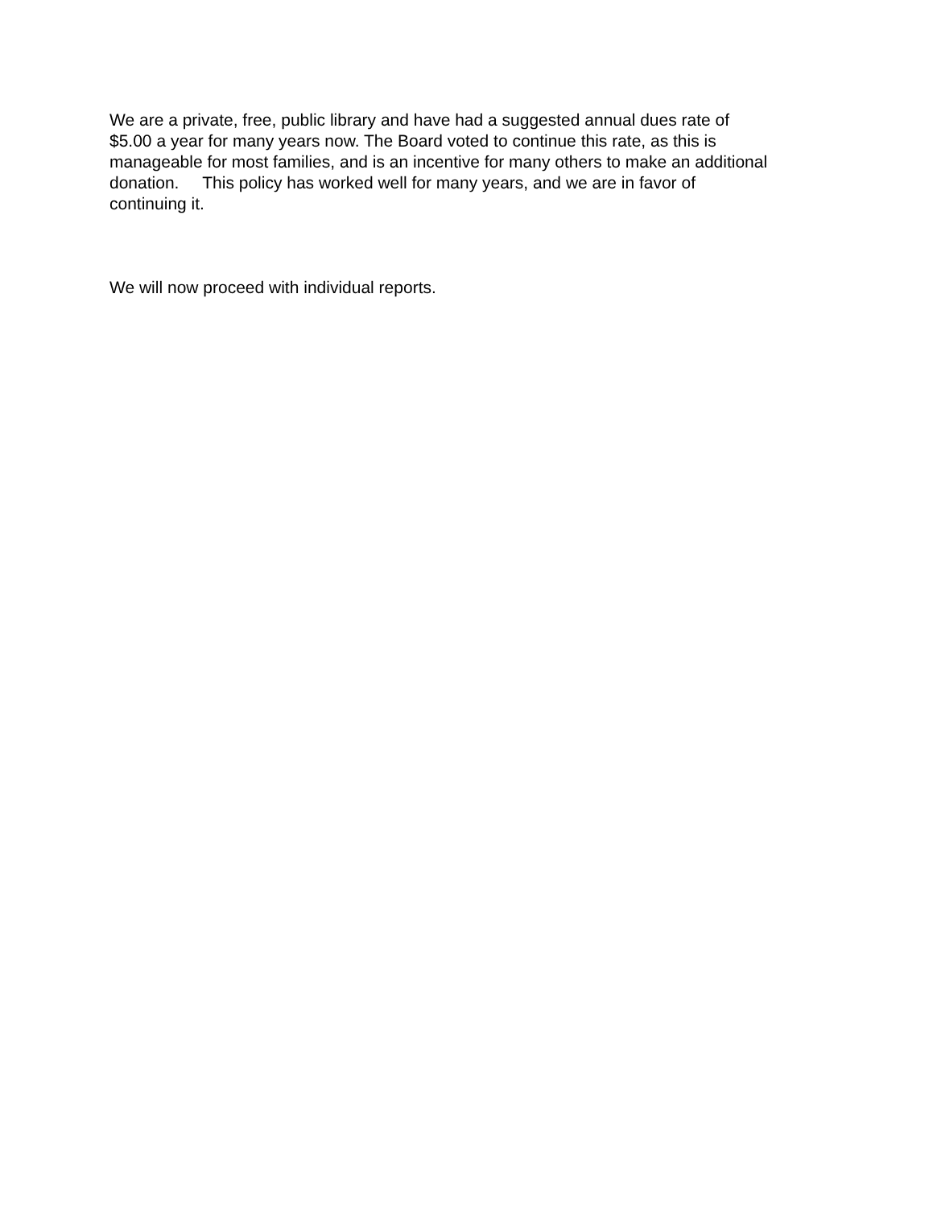We are a private, free, public library and have had a suggested annual dues rate of
$5.00 a year for many years now. The Board voted to continue this rate, as this is
manageable for most families, and is an incentive for many others to make an additional
donation. This policy has worked well for many years, and we are in favor of
continuing it.
We will now proceed with individual reports.